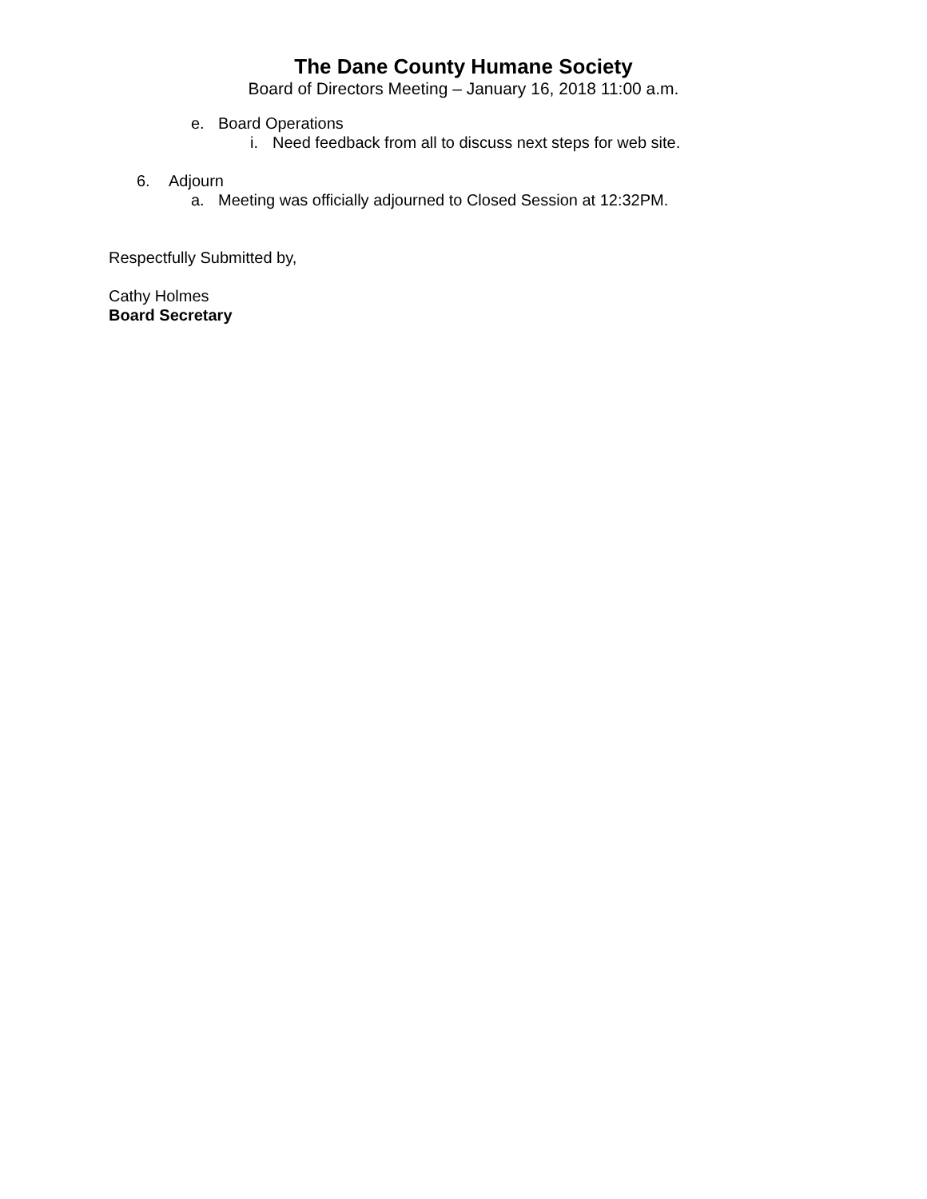The Dane County Humane Society
Board of Directors Meeting – January 16, 2018 11:00 a.m.
e. Board Operations
i. Need feedback from all to discuss next steps for web site.
6. Adjourn
a. Meeting was officially adjourned to Closed Session at 12:32PM.
Respectfully Submitted by,
Cathy Holmes
Board Secretary